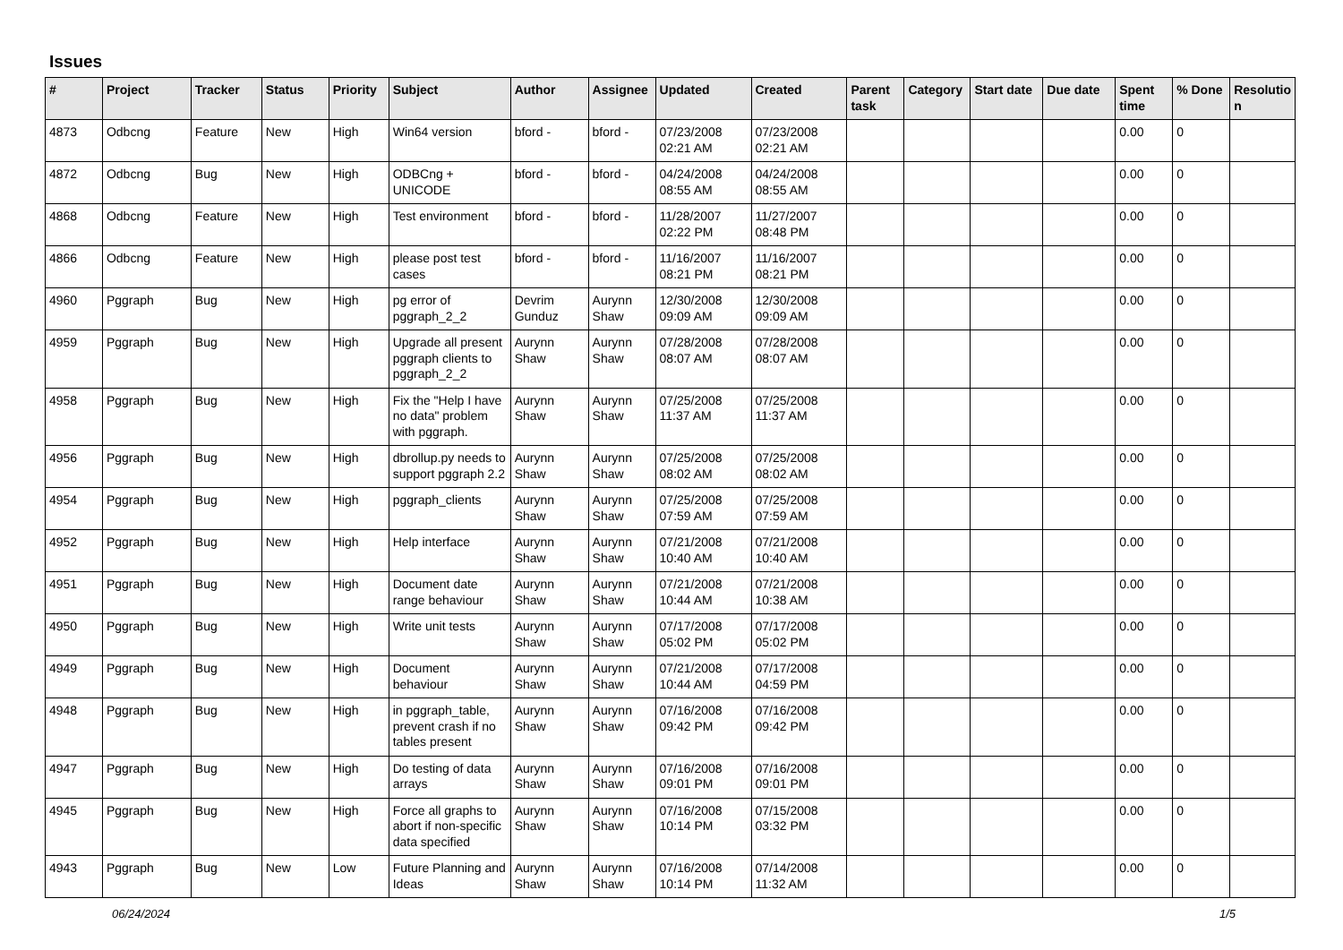Issues
| # | Project | Tracker | Status | Priority | Subject | Author | Assignee | Updated | Created | Parent task | Category | Start date | Due date | Spent time | % Done | Resolutio n |
| --- | --- | --- | --- | --- | --- | --- | --- | --- | --- | --- | --- | --- | --- | --- | --- | --- |
| 4873 | Odbcng | Feature | New | High | Win64 version | bford - | bford - | 07/23/2008 02:21 AM | 07/23/2008 02:21 AM | | | | | 0.00 | 0 | |
| 4872 | Odbcng | Bug | New | High | ODBCng + UNICODE | bford - | bford - | 04/24/2008 08:55 AM | 04/24/2008 08:55 AM | | | | | 0.00 | 0 | |
| 4868 | Odbcng | Feature | New | High | Test environment | bford - | bford - | 11/28/2007 02:22 PM | 11/27/2007 08:48 PM | | | | | 0.00 | 0 | |
| 4866 | Odbcng | Feature | New | High | please post test cases | bford - | bford - | 11/16/2007 08:21 PM | 11/16/2007 08:21 PM | | | | | 0.00 | 0 | |
| 4960 | Pggraph | Bug | New | High | pg error of pggraph_2_2 | Devrim Gunduz | Aurynn Shaw | 12/30/2008 09:09 AM | 12/30/2008 09:09 AM | | | | | 0.00 | 0 | |
| 4959 | Pggraph | Bug | New | High | Upgrade all present pggraph clients to pggraph_2_2 | Aurynn Shaw | Aurynn Shaw | 07/28/2008 08:07 AM | 07/28/2008 08:07 AM | | | | | 0.00 | 0 | |
| 4958 | Pggraph | Bug | New | High | Fix the "Help I have no data" problem with pggraph. | Aurynn Shaw | Aurynn Shaw | 07/25/2008 11:37 AM | 07/25/2008 11:37 AM | | | | | 0.00 | 0 | |
| 4956 | Pggraph | Bug | New | High | dbrollup.py needs to support pggraph 2.2 | Aurynn Shaw | Aurynn Shaw | 07/25/2008 08:02 AM | 07/25/2008 08:02 AM | | | | | 0.00 | 0 | |
| 4954 | Pggraph | Bug | New | High | pggraph_clients | Aurynn Shaw | Aurynn Shaw | 07/25/2008 07:59 AM | 07/25/2008 07:59 AM | | | | | 0.00 | 0 | |
| 4952 | Pggraph | Bug | New | High | Help interface | Aurynn Shaw | Aurynn Shaw | 07/21/2008 10:40 AM | 07/21/2008 10:40 AM | | | | | 0.00 | 0 | |
| 4951 | Pggraph | Bug | New | High | Document date range behaviour | Aurynn Shaw | Aurynn Shaw | 07/21/2008 10:44 AM | 07/21/2008 10:38 AM | | | | | 0.00 | 0 | |
| 4950 | Pggraph | Bug | New | High | Write unit tests | Aurynn Shaw | Aurynn Shaw | 07/17/2008 05:02 PM | 07/17/2008 05:02 PM | | | | | 0.00 | 0 | |
| 4949 | Pggraph | Bug | New | High | Document behaviour | Aurynn Shaw | Aurynn Shaw | 07/21/2008 10:44 AM | 07/17/2008 04:59 PM | | | | | 0.00 | 0 | |
| 4948 | Pggraph | Bug | New | High | in pggraph_table, prevent crash if no tables present | Aurynn Shaw | Aurynn Shaw | 07/16/2008 09:42 PM | 07/16/2008 09:42 PM | | | | | 0.00 | 0 | |
| 4947 | Pggraph | Bug | New | High | Do testing of data arrays | Aurynn Shaw | Aurynn Shaw | 07/16/2008 09:01 PM | 07/16/2008 09:01 PM | | | | | 0.00 | 0 | |
| 4945 | Pggraph | Bug | New | High | Force all graphs to abort if non-specific data specified | Aurynn Shaw | Aurynn Shaw | 07/16/2008 10:14 PM | 07/15/2008 03:32 PM | | | | | 0.00 | 0 | |
| 4943 | Pggraph | Bug | New | Low | Future Planning and Ideas | Aurynn Shaw | Aurynn Shaw | 07/16/2008 10:14 PM | 07/14/2008 11:32 AM | | | | | 0.00 | 0 | |
06/24/2024 1/5